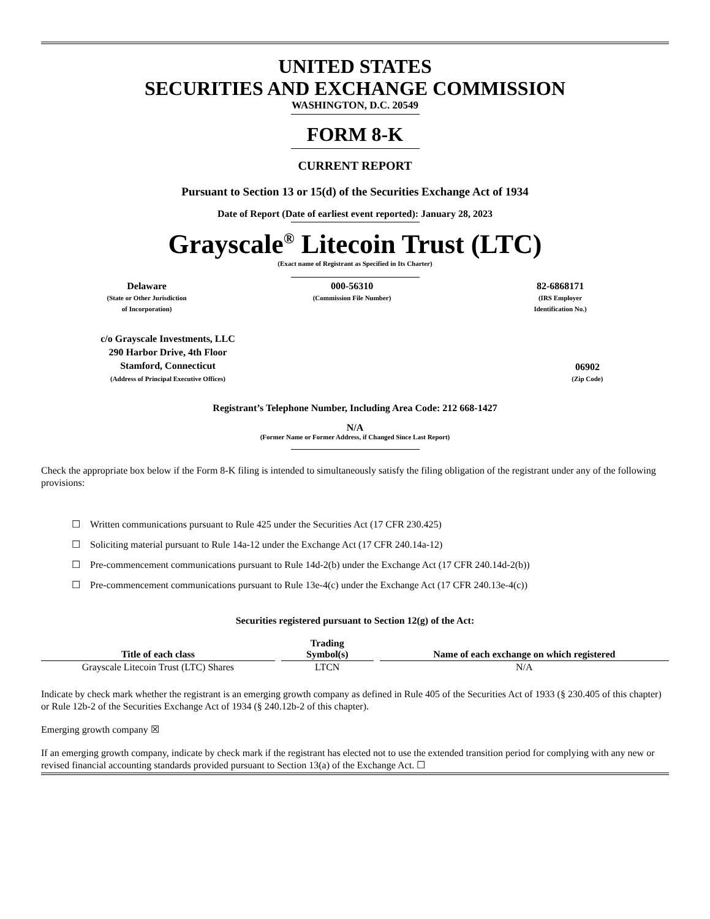UNITED STATES
SECURITIES AND EXCHANGE COMMISSION
WASHINGTON, D.C. 20549
FORM 8-K
CURRENT REPORT
Pursuant to Section 13 or 15(d) of the Securities Exchange Act of 1934
Date of Report (Date of earliest event reported): January 28, 2023
Grayscale<sup>®</sup> Litecoin Trust (LTC)
(Exact name of Registrant as Specified in Its Charter)
| Delaware (State or Other Jurisdiction of Incorporation) | 000-56310 (Commission File Number) | 82-6868171 (IRS Employer Identification No.) |
| c/o Grayscale Investments, LLC 290 Harbor Drive, 4th Floor Stamford, Connecticut (Address of Principal Executive Offices) | | 06902 (Zip Code) |
Registrant’s Telephone Number, Including Area Code: 212 668-1427
N/A
(Former Name or Former Address, if Changed Since Last Report)
Check the appropriate box below if the Form 8-K filing is intended to simultaneously satisfy the filing obligation of the registrant under any of the following provisions:
☐ Written communications pursuant to Rule 425 under the Securities Act (17 CFR 230.425)
☐ Soliciting material pursuant to Rule 14a-12 under the Exchange Act (17 CFR 240.14a-12)
☐ Pre-commencement communications pursuant to Rule 14d-2(b) under the Exchange Act (17 CFR 240.14d-2(b))
☐ Pre-commencement communications pursuant to Rule 13e-4(c) under the Exchange Act (17 CFR 240.13e-4(c))
Securities registered pursuant to Section 12(g) of the Act:
| Title of each class | Trading Symbol(s) | Name of each exchange on which registered |
| --- | --- | --- |
| Grayscale Litecoin Trust (LTC) Shares | LTCN | N/A |
Indicate by check mark whether the registrant is an emerging growth company as defined in Rule 405 of the Securities Act of 1933 (§ 230.405 of this chapter) or Rule 12b-2 of the Securities Exchange Act of 1934 (§ 240.12b-2 of this chapter).
Emerging growth company ☒
If an emerging growth company, indicate by check mark if the registrant has elected not to use the extended transition period for complying with any new or revised financial accounting standards provided pursuant to Section 13(a) of the Exchange Act. ☐